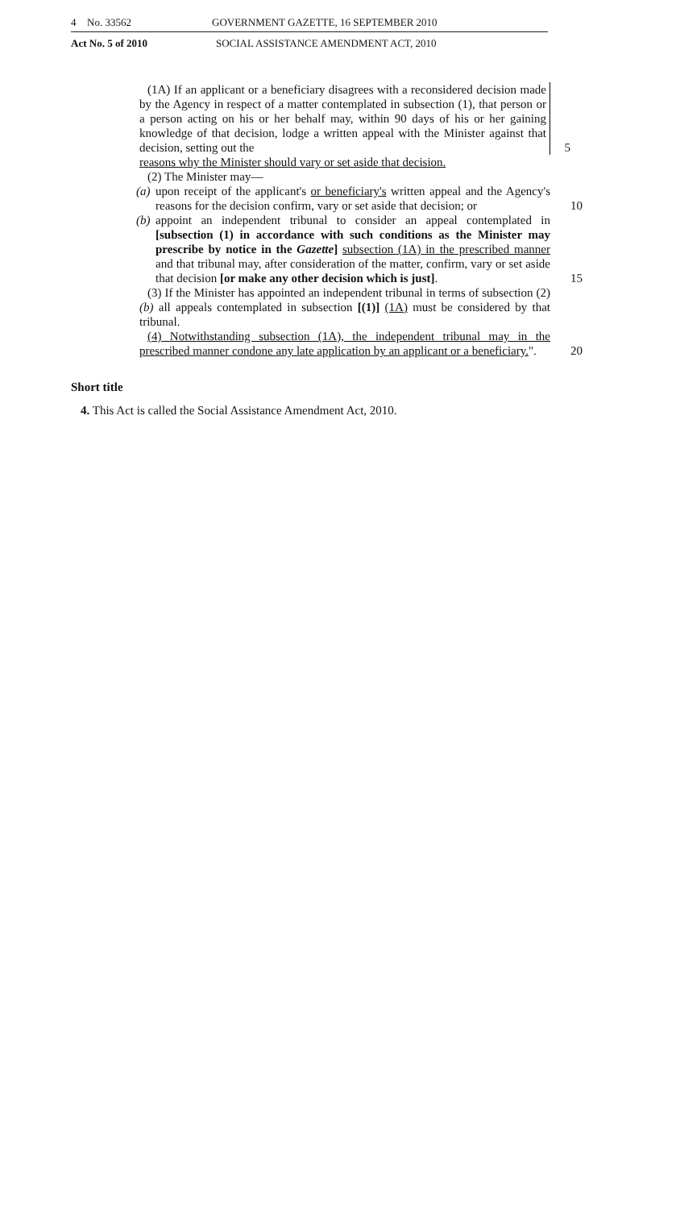4 No. 33562 GOVERNMENT GAZETTE, 16 SEPTEMBER 2010
Act No. 5 of 2010 SOCIAL ASSISTANCE AMENDMENT ACT, 2010
(1A) If an applicant or a beneficiary disagrees with a reconsidered decision made by the Agency in respect of a matter contemplated in subsection (1), that person or a person acting on his or her behalf may, within 90 days of his or her gaining knowledge of that decision, lodge a written appeal with the Minister against that decision, setting out the 5
reasons why the Minister should vary or set aside that decision.
(2) The Minister may—
(a) upon receipt of the applicant's or beneficiary's written appeal and the Agency's reasons for the decision confirm, vary or set aside that decision; or 10
(b) appoint an independent tribunal to consider an appeal contemplated in [subsection (1) in accordance with such conditions as the Minister may prescribe by notice in the Gazette] subsection (1A) in the prescribed manner and that tribunal may, after consideration of the matter, confirm, vary or set aside that decision [or make any other decision which is just]. 15
(3) If the Minister has appointed an independent tribunal in terms of subsection (2)(b) all appeals contemplated in subsection [(1)] (1A) must be considered by that tribunal.
(4) Notwithstanding subsection (1A), the independent tribunal may in the prescribed manner condone any late application by an applicant or a beneficiary.". 20
Short title
4. This Act is called the Social Assistance Amendment Act, 2010.